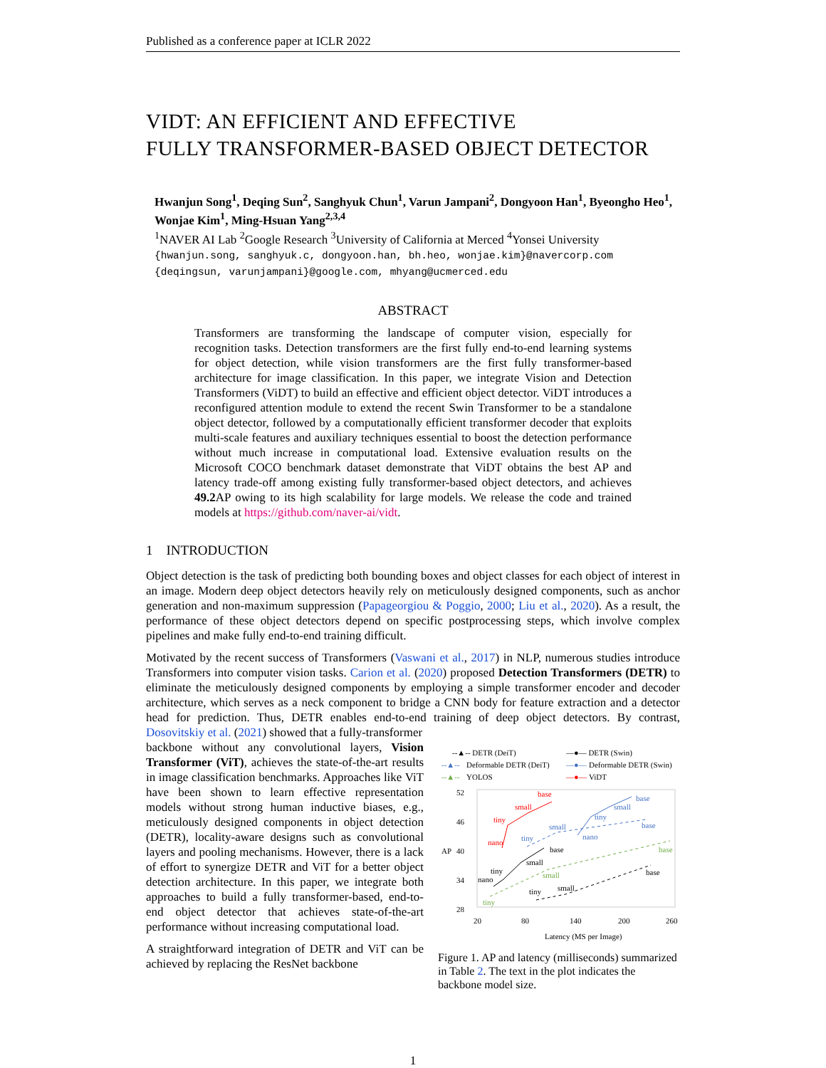Published as a conference paper at ICLR 2022
VIDT: AN EFFICIENT AND EFFECTIVE
FULLY TRANSFORMER-BASED OBJECT DETECTOR
Hwanjun Song<sup>1</sup>, Deqing Sun<sup>2</sup>, Sanghyuk Chun<sup>1</sup>, Varun Jampani<sup>2</sup>, Dongyoon Han<sup>1</sup>, Byeongho Heo<sup>1</sup>, Wonjae Kim<sup>1</sup>, Ming-Hsuan Yang<sup>2,3,4</sup>
<sup>1</sup> NAVER AI Lab <sup>2</sup>Google Research <sup>3</sup>University of California at Merced <sup>4</sup>Yonsei University
{hwanjun.song, sanghyuk.c, dongyoon.han, bh.heo, wonjae.kim}@navercorp.com
{deqingsun, varunjampani}@google.com, mhyang@ucmerced.edu
ABSTRACT
Transformers are transforming the landscape of computer vision, especially for recognition tasks. Detection transformers are the first fully end-to-end learning systems for object detection, while vision transformers are the first fully transformer-based architecture for image classification. In this paper, we integrate Vision and Detection Transformers (ViDT) to build an effective and efficient object detector. ViDT introduces a reconfigured attention module to extend the recent Swin Transformer to be a standalone object detector, followed by a computationally efficient transformer decoder that exploits multi-scale features and auxiliary techniques essential to boost the detection performance without much increase in computational load. Extensive evaluation results on the Microsoft COCO benchmark dataset demonstrate that ViDT obtains the best AP and latency trade-off among existing fully transformer-based object detectors, and achieves 49.2 AP owing to its high scalability for large models. We release the code and trained models at https://github.com/naver-ai/vidt.
1 INTRODUCTION
Object detection is the task of predicting both bounding boxes and object classes for each object of interest in an image. Modern deep object detectors heavily rely on meticulously designed components, such as anchor generation and non-maximum suppression (Papageorgiou & Poggio, 2000; Liu et al., 2020). As a result, the performance of these object detectors depend on specific postprocessing steps, which involve complex pipelines and make fully end-to-end training difficult.
Motivated by the recent success of Transformers (Vaswani et al., 2017) in NLP, numerous studies introduce Transformers into computer vision tasks. Carion et al. (2020) proposed Detection Transformers (DETR) to eliminate the meticulously designed components by employing a simple transformer encoder and decoder architecture, which serves as a neck component to bridge a CNN body for feature extraction and a detector head for prediction. Thus, DETR enables end-to-end training of deep object detectors. By contrast, Dosovitskiy et al. (2021) showed that a fully-transformer
backbone without any convolutional layers, Vision Transformer (ViT), achieves the state-of-the-art results in image classification benchmarks. Approaches like ViT have been shown to learn effective representation models without strong human inductive biases, e.g., meticulously designed components in object detection (DETR), locality-aware designs such as convolutional layers and pooling mechanisms. However, there is a lack of effort to synergize DETR and ViT for a better object detection architecture. In this paper, we integrate both approaches to build a fully transformer-based, end-to-end object detector that achieves state-of-the-art performance without increasing computational load.
A straightforward integration of DETR and ViT can be achieved by replacing the ResNet backbone
--▲-- DETR (DeiT)
—●— DETR (Swin)
--▲--
Deformable DETR (DeiT)
—●—
Deformable DETR (Swin)
--▲--
YOLOS
—●—
ViDT
52
46
40
34
28
20
80
140
200
260
Latency (MS per Image)
AP
nano
tiny
small
base
nano
tiny
small
base
nano
tiny
small
base
tiny
small
base
tiny
small
base
tiny
small
base
Figure 1. AP and latency (milliseconds) summarized in Table 2. The text in the plot indicates the backbone model size.
1